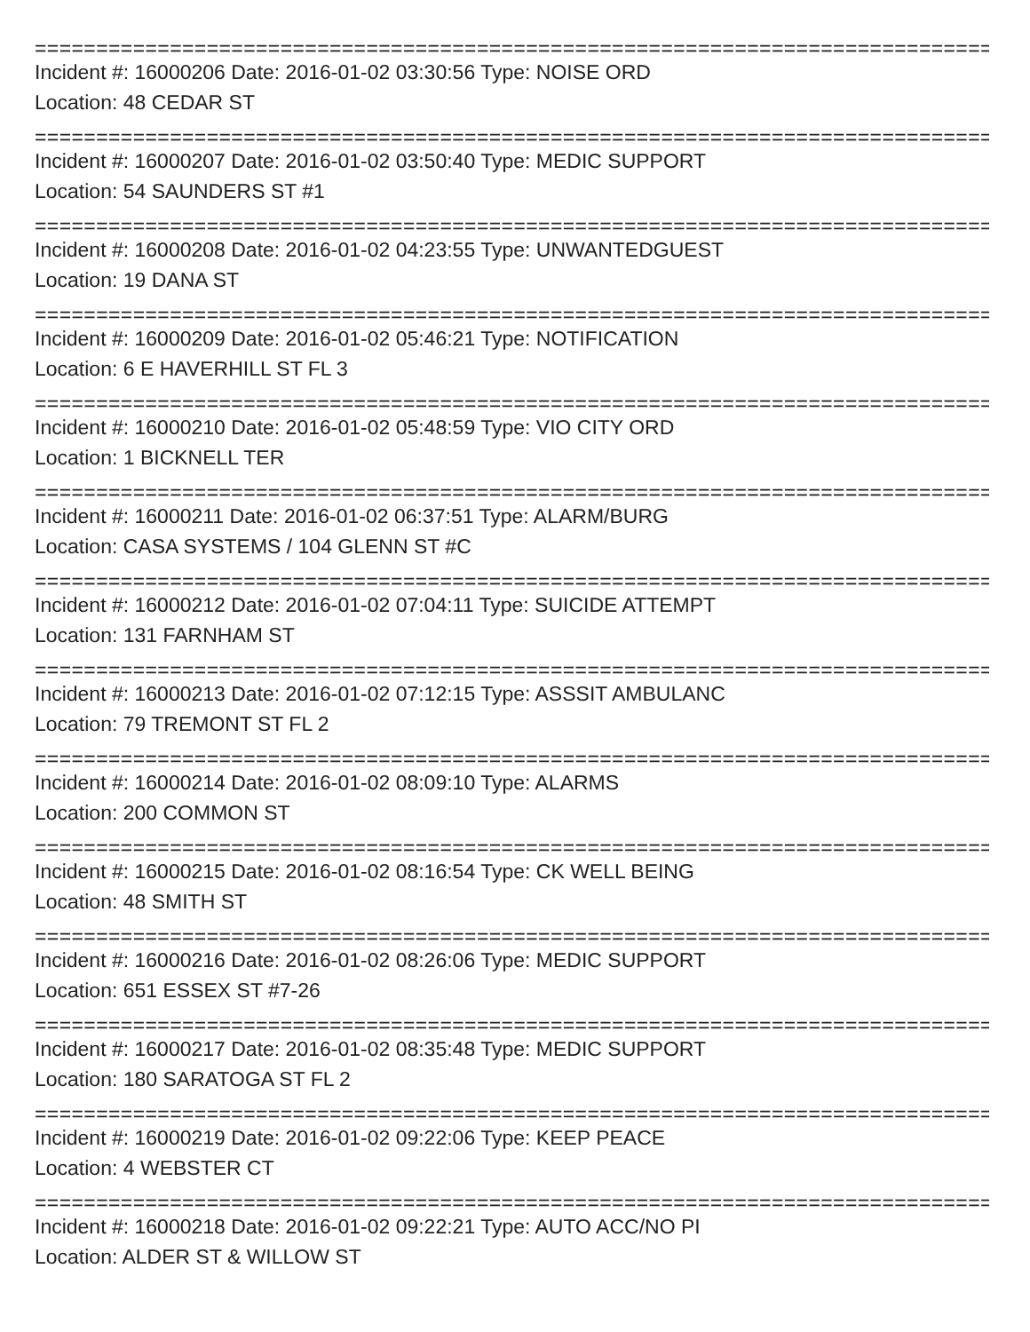================================================================================
Incident #: 16000206 Date: 2016-01-02 03:30:56 Type: NOISE ORD
Location: 48 CEDAR ST
================================================================================
Incident #: 16000207 Date: 2016-01-02 03:50:40 Type: MEDIC SUPPORT
Location: 54 SAUNDERS ST #1
================================================================================
Incident #: 16000208 Date: 2016-01-02 04:23:55 Type: UNWANTEDGUEST
Location: 19 DANA ST
================================================================================
Incident #: 16000209 Date: 2016-01-02 05:46:21 Type: NOTIFICATION
Location: 6 E HAVERHILL ST FL 3
================================================================================
Incident #: 16000210 Date: 2016-01-02 05:48:59 Type: VIO CITY ORD
Location: 1 BICKNELL TER
================================================================================
Incident #: 16000211 Date: 2016-01-02 06:37:51 Type: ALARM/BURG
Location: CASA SYSTEMS / 104 GLENN ST #C
================================================================================
Incident #: 16000212 Date: 2016-01-02 07:04:11 Type: SUICIDE ATTEMPT
Location: 131 FARNHAM ST
================================================================================
Incident #: 16000213 Date: 2016-01-02 07:12:15 Type: ASSSIT AMBULANC
Location: 79 TREMONT ST FL 2
================================================================================
Incident #: 16000214 Date: 2016-01-02 08:09:10 Type: ALARMS
Location: 200 COMMON ST
================================================================================
Incident #: 16000215 Date: 2016-01-02 08:16:54 Type: CK WELL BEING
Location: 48 SMITH ST
================================================================================
Incident #: 16000216 Date: 2016-01-02 08:26:06 Type: MEDIC SUPPORT
Location: 651 ESSEX ST #7-26
================================================================================
Incident #: 16000217 Date: 2016-01-02 08:35:48 Type: MEDIC SUPPORT
Location: 180 SARATOGA ST FL 2
================================================================================
Incident #: 16000219 Date: 2016-01-02 09:22:06 Type: KEEP PEACE
Location: 4 WEBSTER CT
================================================================================
Incident #: 16000218 Date: 2016-01-02 09:22:21 Type: AUTO ACC/NO PI
Location: ALDER ST & WILLOW ST